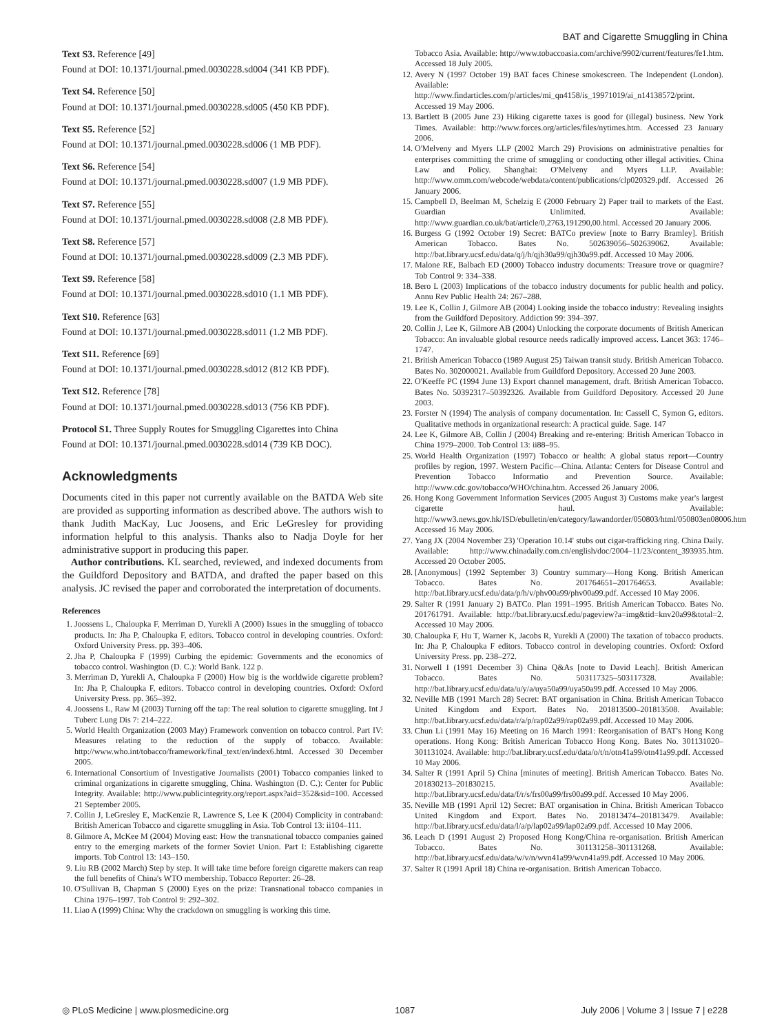BAT and Cigarette Smuggling in China
Text S3. Reference [49]
Found at DOI: 10.1371/journal.pmed.0030228.sd004 (341 KB PDF).
Text S4. Reference [50]
Found at DOI: 10.1371/journal.pmed.0030228.sd005 (450 KB PDF).
Text S5. Reference [52]
Found at DOI: 10.1371/journal.pmed.0030228.sd006 (1 MB PDF).
Text S6. Reference [54]
Found at DOI: 10.1371/journal.pmed.0030228.sd007 (1.9 MB PDF).
Text S7. Reference [55]
Found at DOI: 10.1371/journal.pmed.0030228.sd008 (2.8 MB PDF).
Text S8. Reference [57]
Found at DOI: 10.1371/journal.pmed.0030228.sd009 (2.3 MB PDF).
Text S9. Reference [58]
Found at DOI: 10.1371/journal.pmed.0030228.sd010 (1.1 MB PDF).
Text S10. Reference [63]
Found at DOI: 10.1371/journal.pmed.0030228.sd011 (1.2 MB PDF).
Text S11. Reference [69]
Found at DOI: 10.1371/journal.pmed.0030228.sd012 (812 KB PDF).
Text S12. Reference [78]
Found at DOI: 10.1371/journal.pmed.0030228.sd013 (756 KB PDF).
Protocol S1. Three Supply Routes for Smuggling Cigarettes into China
Found at DOI: 10.1371/journal.pmed.0030228.sd014 (739 KB DOC).
Acknowledgments
Documents cited in this paper not currently available on the BATDA Web site are provided as supporting information as described above. The authors wish to thank Judith MacKay, Luc Joosens, and Eric LeGresley for providing information helpful to this analysis. Thanks also to Nadja Doyle for her administrative support in producing this paper.
Author contributions. KL searched, reviewed, and indexed documents from the Guildford Depository and BATDA, and drafted the paper based on this analysis. JC revised the paper and corroborated the interpretation of documents.
References
1. Joossens L, Chaloupka F, Merriman D, Yurekli A (2000) Issues in the smuggling of tobacco products. In: Jha P, Chaloupka F, editors. Tobacco control in developing countries. Oxford: Oxford University Press. pp. 393–406.
2. Jha P, Chaloupka F (1999) Curbing the epidemic: Governments and the economics of tobacco control. Washington (D. C.): World Bank. 122 p.
3. Merriman D, Yurekli A, Chaloupka F (2000) How big is the worldwide cigarette problem? In: Jha P, Chaloupka F, editors. Tobacco control in developing countries. Oxford: Oxford University Press. pp. 365–392.
4. Joossens L, Raw M (2003) Turning off the tap: The real solution to cigarette smuggling. Int J Tuberc Lung Dis 7: 214–222.
5. World Health Organization (2003 May) Framework convention on tobacco control. Part IV: Measures relating to the reduction of the supply of tobacco. Available: http://www.who.int/tobacco/framework/final_text/en/index6.html. Accessed 30 December 2005.
6. International Consortium of Investigative Journalists (2001) Tobacco companies linked to criminal organizations in cigarette smuggling, China. Washington (D. C.): Center for Public Integrity. Available: http://www.publicintegrity.org/report.aspx?aid=352&sid=100. Accessed 21 September 2005.
7. Collin J, LeGresley E, MacKenzie R, Lawrence S, Lee K (2004) Complicity in contraband: British American Tobacco and cigarette smuggling in Asia. Tob Control 13: ii104–111.
8. Gilmore A, McKee M (2004) Moving east: How the transnational tobacco companies gained entry to the emerging markets of the former Soviet Union. Part I: Establishing cigarette imports. Tob Control 13: 143–150.
9. Liu RB (2002 March) Step by step. It will take time before foreign cigarette makers can reap the full benefits of China's WTO membership. Tobacco Reporter: 26–28.
10. O'Sullivan B, Chapman S (2000) Eyes on the prize: Transnational tobacco companies in China 1976–1997. Tob Control 9: 292–302.
11. Liao A (1999) China: Why the crackdown on smuggling is working this time.
Tobacco Asia. Available: http://www.tobaccoasia.com/archive/9902/current/features/fe1.htm. Accessed 18 July 2005.
12. Avery N (1997 October 19) BAT faces Chinese smokescreen. The Independent (London). Available: http://www.findarticles.com/p/articles/mi_qn4158/is_19971019/ai_n14138572/print. Accessed 19 May 2006.
13. Bartlett B (2005 June 23) Hiking cigarette taxes is good for (illegal) business. New York Times. Available: http://www.forces.org/articles/files/nytimes.htm. Accessed 23 January 2006.
14. O'Melveny and Myers LLP (2002 March 29) Provisions on administrative penalties for enterprises committing the crime of smuggling or conducting other illegal activities. China Law and Policy. Shanghai: O'Melveny and Myers LLP. Available: http://www.omm.com/webcode/webdata/content/publications/clp020329.pdf. Accessed 26 January 2006.
15. Campbell D, Beelman M, Schelzig E (2000 February 2) Paper trail to markets of the East. Guardian Unlimited. Available: http://www.guardian.co.uk/bat/article/0,2763,191290,00.html. Accessed 20 January 2006.
16. Burgess G (1992 October 19) Secret: BATCo preview [note to Barry Bramley]. British American Tobacco. Bates No. 502639056–502639062. Available: http://bat.library.ucsf.edu/data/q/j/h/qjh30a99/qjh30a99.pdf. Accessed 10 May 2006.
17. Malone RE, Balbach ED (2000) Tobacco industry documents: Treasure trove or quagmire? Tob Control 9: 334–338.
18. Bero L (2003) Implications of the tobacco industry documents for public health and policy. Annu Rev Public Health 24: 267–288.
19. Lee K, Collin J, Gilmore AB (2004) Looking inside the tobacco industry: Revealing insights from the Guildford Depository. Addiction 99: 394–397.
20. Collin J, Lee K, Gilmore AB (2004) Unlocking the corporate documents of British American Tobacco: An invaluable global resource needs radically improved access. Lancet 363: 1746–1747.
21. British American Tobacco (1989 August 25) Taiwan transit study. British American Tobacco. Bates No. 302000021. Available from Guildford Depository. Accessed 20 June 2003.
22. O'Keeffe PC (1994 June 13) Export channel management, draft. British American Tobacco. Bates No. 50392317–50392326. Available from Guildford Depository. Accessed 20 June 2003.
23. Forster N (1994) The analysis of company documentation. In: Cassell C, Symon G, editors. Qualitative methods in organizational research: A practical guide. Sage. 147
24. Lee K, Gilmore AB, Collin J (2004) Breaking and re-entering: British American Tobacco in China 1979–2000. Tob Control 13: ii88–95.
25. World Health Organization (1997) Tobacco or health: A global status report—Country profiles by region, 1997. Western Pacific—China. Atlanta: Centers for Disease Control and Prevention Tobacco Informatio and Prevention Source. Available: http://www.cdc.gov/tobacco/WHO/china.htm. Accessed 26 January 2006.
26. Hong Kong Government Information Services (2005 August 3) Customs make year's largest cigarette haul. Available: http://www3.news.gov.hk/ISD/ebulletin/en/category/lawandorder/050803/html/050803en08006.htm Accessed 16 May 2006.
27. Yang JX (2004 November 23) 'Operation 10.14' stubs out cigar-trafficking ring. China Daily. Available: http://www.chinadaily.com.cn/english/doc/2004–11/23/content_393935.htm. Accessed 20 October 2005.
28. [Anonymous] (1992 September 3) Country summary—Hong Kong. British American Tobacco. Bates No. 201764651–201764653. Available: http://bat.library.ucsf.edu/data/p/h/v/phv00a99/phv00a99.pdf. Accessed 10 May 2006.
29. Salter R (1991 January 2) BATCo. Plan 1991–1995. British American Tobacco. Bates No. 201761791. Available: http://bat.library.ucsf.edu/pageview?a=img&tid=knv20a99&total=2. Accessed 10 May 2006.
30. Chaloupka F, Hu T, Warner K, Jacobs R, Yurekli A (2000) The taxation of tobacco products. In: Jha P, Chaloupka F editors. Tobacco control in developing countries. Oxford: Oxford University Press. pp. 238–272.
31. Norwell I (1991 December 3) China Q&As [note to David Leach]. British American Tobacco. Bates No. 503117325–503117328. Available: http://bat.library.ucsf.edu/data/u/y/a/uya50a99/uya50a99.pdf. Accessed 10 May 2006.
32. Neville MB (1991 March 28) Secret: BAT organisation in China. British American Tobacco United Kingdom and Export. Bates No. 201813500–201813508. Available: http://bat.library.ucsf.edu/data/r/a/p/rap02a99/rap02a99.pdf. Accessed 10 May 2006.
33. Chun Li (1991 May 16) Meeting on 16 March 1991: Reorganisation of BAT's Hong Kong operations. Hong Kong: British American Tobacco Hong Kong. Bates No. 301131020–301131024. Available: http://bat.library.ucsf.edu/data/o/t/n/otn41a99/otn41a99.pdf. Accessed 10 May 2006.
34. Salter R (1991 April 5) China [minutes of meeting]. British American Tobacco. Bates No. 201830213–201830215. Available: http://bat.library.ucsf.edu/data/f/r/s/frs00a99/frs00a99.pdf. Accessed 10 May 2006.
35. Neville MB (1991 April 12) Secret: BAT organisation in China. British American Tobacco United Kingdom and Export. Bates No. 201813474–201813479. Available: http://bat.library.ucsf.edu/data/l/a/p/lap02a99/lap02a99.pdf. Accessed 10 May 2006.
36. Leach D (1991 August 2) Proposed Hong Kong/China re-organisation. British American Tobacco. Bates No. 301131258–301131268. Available: http://bat.library.ucsf.edu/data/w/v/n/wvn41a99/wvn41a99.pdf. Accessed 10 May 2006.
37. Salter R (1991 April 18) China re-organisation. British American Tobacco.
◎ PLoS Medicine | www.plosmedicine.org 1087 July 2006 | Volume 3 | Issue 7 | e228